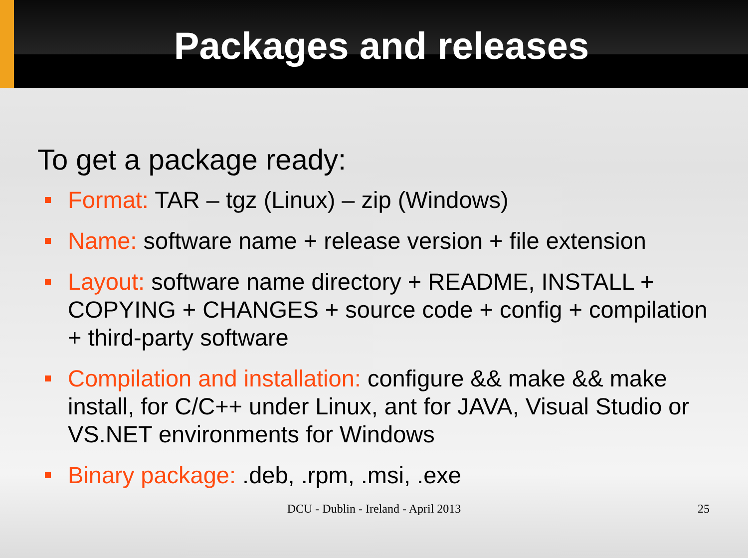Packages and releases
To get a package ready:
Format: TAR – tgz (Linux) – zip (Windows)
Name: software name + release version + file extension
Layout: software name directory + README, INSTALL + COPYING + CHANGES + source code + config + compilation + third-party software
Compilation and installation: configure && make && make install, for C/C++ under Linux, ant for JAVA, Visual Studio or VS.NET environments for Windows
Binary package: .deb, .rpm, .msi, .exe
DCU - Dublin - Ireland - April 2013 25